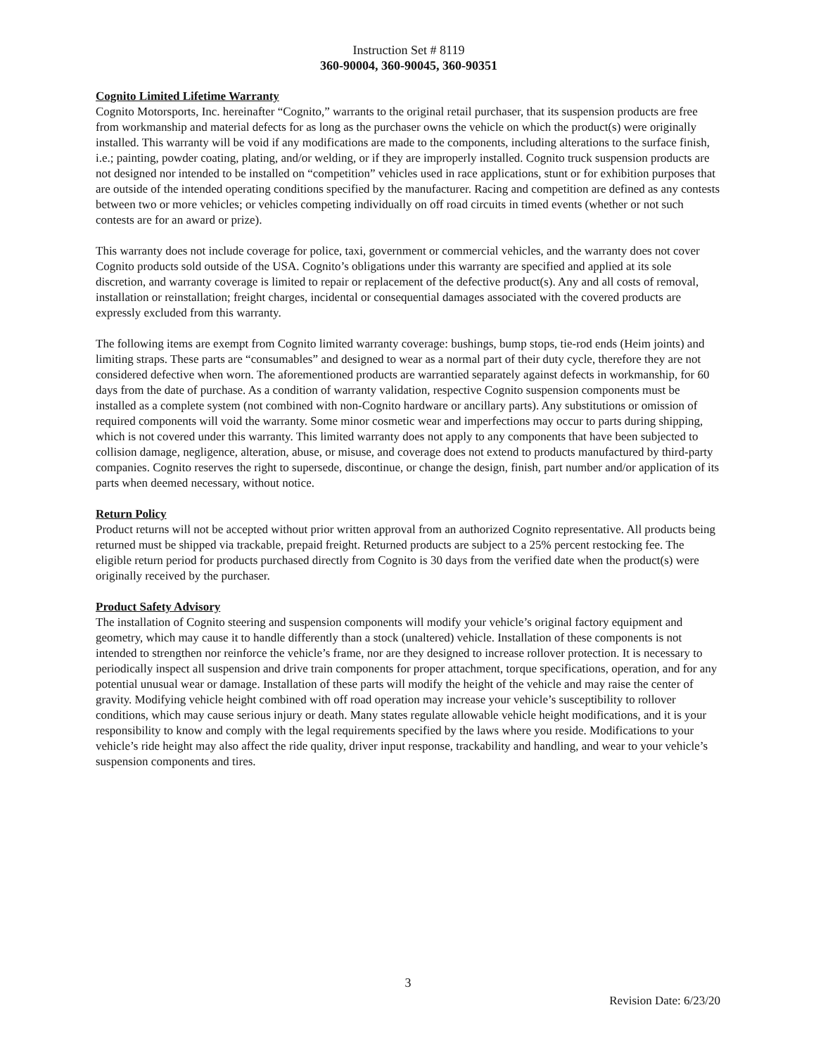Instruction Set # 8119
360-90004, 360-90045, 360-90351
Cognito Limited Lifetime Warranty
Cognito Motorsports, Inc. hereinafter “Cognito,” warrants to the original retail purchaser, that its suspension products are free from workmanship and material defects for as long as the purchaser owns the vehicle on which the product(s) were originally installed. This warranty will be void if any modifications are made to the components, including alterations to the surface finish, i.e.; painting, powder coating, plating, and/or welding, or if they are improperly installed. Cognito truck suspension products are not designed nor intended to be installed on “competition” vehicles used in race applications, stunt or for exhibition purposes that are outside of the intended operating conditions specified by the manufacturer. Racing and competition are defined as any contests between two or more vehicles; or vehicles competing individually on off road circuits in timed events (whether or not such contests are for an award or prize).
This warranty does not include coverage for police, taxi, government or commercial vehicles, and the warranty does not cover Cognito products sold outside of the USA. Cognito’s obligations under this warranty are specified and applied at its sole discretion, and warranty coverage is limited to repair or replacement of the defective product(s). Any and all costs of removal, installation or reinstallation; freight charges, incidental or consequential damages associated with the covered products are expressly excluded from this warranty.
The following items are exempt from Cognito limited warranty coverage: bushings, bump stops, tie-rod ends (Heim joints) and limiting straps. These parts are “consumables” and designed to wear as a normal part of their duty cycle, therefore they are not considered defective when worn. The aforementioned products are warrantied separately against defects in workmanship, for 60 days from the date of purchase. As a condition of warranty validation, respective Cognito suspension components must be installed as a complete system (not combined with non-Cognito hardware or ancillary parts). Any substitutions or omission of required components will void the warranty. Some minor cosmetic wear and imperfections may occur to parts during shipping, which is not covered under this warranty. This limited warranty does not apply to any components that have been subjected to collision damage, negligence, alteration, abuse, or misuse, and coverage does not extend to products manufactured by third-party companies. Cognito reserves the right to supersede, discontinue, or change the design, finish, part number and/or application of its parts when deemed necessary, without notice.
Return Policy
Product returns will not be accepted without prior written approval from an authorized Cognito representative. All products being returned must be shipped via trackable, prepaid freight. Returned products are subject to a 25% percent restocking fee. The eligible return period for products purchased directly from Cognito is 30 days from the verified date when the product(s) were originally received by the purchaser.
Product Safety Advisory
The installation of Cognito steering and suspension components will modify your vehicle’s original factory equipment and geometry, which may cause it to handle differently than a stock (unaltered) vehicle. Installation of these components is not intended to strengthen nor reinforce the vehicle’s frame, nor are they designed to increase rollover protection. It is necessary to periodically inspect all suspension and drive train components for proper attachment, torque specifications, operation, and for any potential unusual wear or damage. Installation of these parts will modify the height of the vehicle and may raise the center of gravity. Modifying vehicle height combined with off road operation may increase your vehicle’s susceptibility to rollover conditions, which may cause serious injury or death. Many states regulate allowable vehicle height modifications, and it is your responsibility to know and comply with the legal requirements specified by the laws where you reside. Modifications to your vehicle’s ride height may also affect the ride quality, driver input response, trackability and handling, and wear to your vehicle’s suspension components and tires.
3
Revision Date: 6/23/20